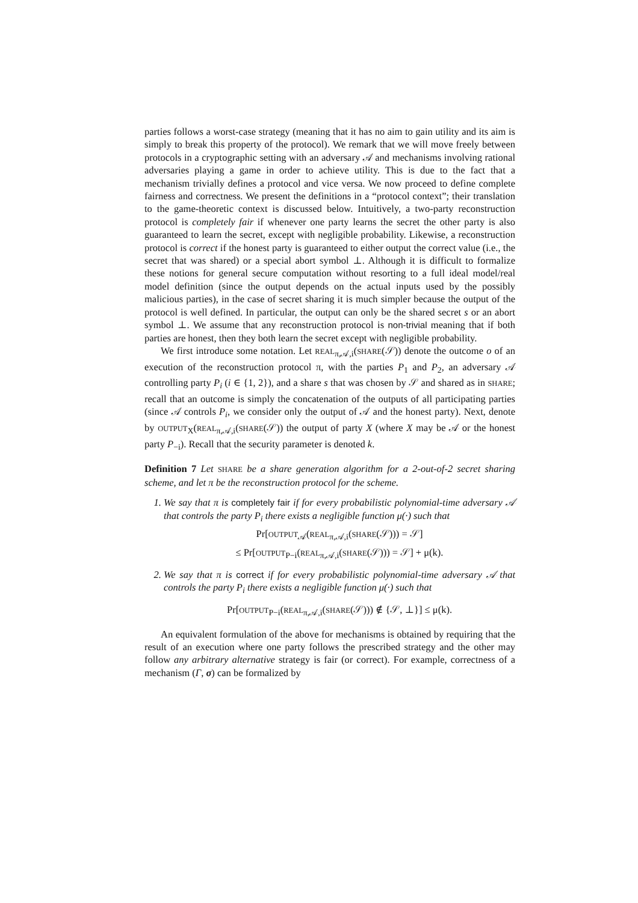parties follows a worst-case strategy (meaning that it has no aim to gain utility and its aim is simply to break this property of the protocol). We remark that we will move freely between protocols in a cryptographic setting with an adversary 𝒜 and mechanisms involving rational adversaries playing a game in order to achieve utility. This is due to the fact that a mechanism trivially defines a protocol and vice versa. We now proceed to define complete fairness and correctness. We present the definitions in a “protocol context”; their translation to the game-theoretic context is discussed below. Intuitively, a two-party reconstruction protocol is completely fair if whenever one party learns the secret the other party is also guaranteed to learn the secret, except with negligible probability. Likewise, a reconstruction protocol is correct if the honest party is guaranteed to either output the correct value (i.e., the secret that was shared) or a special abort symbol ⊥. Although it is difficult to formalize these notions for general secure computation without resorting to a full ideal model/real model definition (since the output depends on the actual inputs used by the possibly malicious parties), in the case of secret sharing it is much simpler because the output of the protocol is well defined. In particular, the output can only be the shared secret s or an abort symbol ⊥. We assume that any reconstruction protocol is non-trivial meaning that if both parties are honest, then they both learn the secret except with negligible probability.
We first introduce some notation. Let REAL<sub>π,𝒜,i</sub>(SHARE(𝒮)) denote the outcome o of an execution of the reconstruction protocol π, with the parties P<sub>1</sub> and P<sub>2</sub>, an adversary 𝒜 controlling party P<sub>i</sub> (i ∈ {1, 2}), and a share s that was chosen by 𝒮 and shared as in SHARE; recall that an outcome is simply the concatenation of the outputs of all participating parties (since 𝒜 controls P<sub>i</sub>, we consider only the output of 𝒜 and the honest party). Next, denote by OUTPUT<sub>X</sub>(REAL<sub>π,𝒜,i</sub>(SHARE(𝒮)) the output of party X (where X may be 𝒜 or the honest party P<sub>−i</sub>). Recall that the security parameter is denoted k.
Definition 7 Let SHARE be a share generation algorithm for a 2-out-of-2 secret sharing scheme, and let π be the reconstruction protocol for the scheme.
1. We say that π is completely fair if for every probabilistic polynomial-time adversary 𝒜 that controls the party P<sub>i</sub> there exists a negligible function μ(·) such that
Pr[OUTPUT<sub>𝒜</sub>(REAL<sub>π,𝒜,i</sub>(SHARE(𝒮))) = 𝒮]
≤ Pr[OUTPUT<sub>P−i</sub>(REAL<sub>π,𝒜,i</sub>(SHARE(𝒮))) = 𝒮] + μ(k).
2. We say that π is correct if for every probabilistic polynomial-time adversary 𝒜 that controls the party P<sub>i</sub> there exists a negligible function μ(·) such that
Pr[OUTPUT<sub>P−i</sub>(REAL<sub>π,𝒜,i</sub>(SHARE(𝒮))) ∉ {𝒮, ⊥}] ≤ μ(k).
An equivalent formulation of the above for mechanisms is obtained by requiring that the result of an execution where one party follows the prescribed strategy and the other may follow any arbitrary alternative strategy is fair (or correct). For example, correctness of a mechanism (Γ, σ) can be formalized by